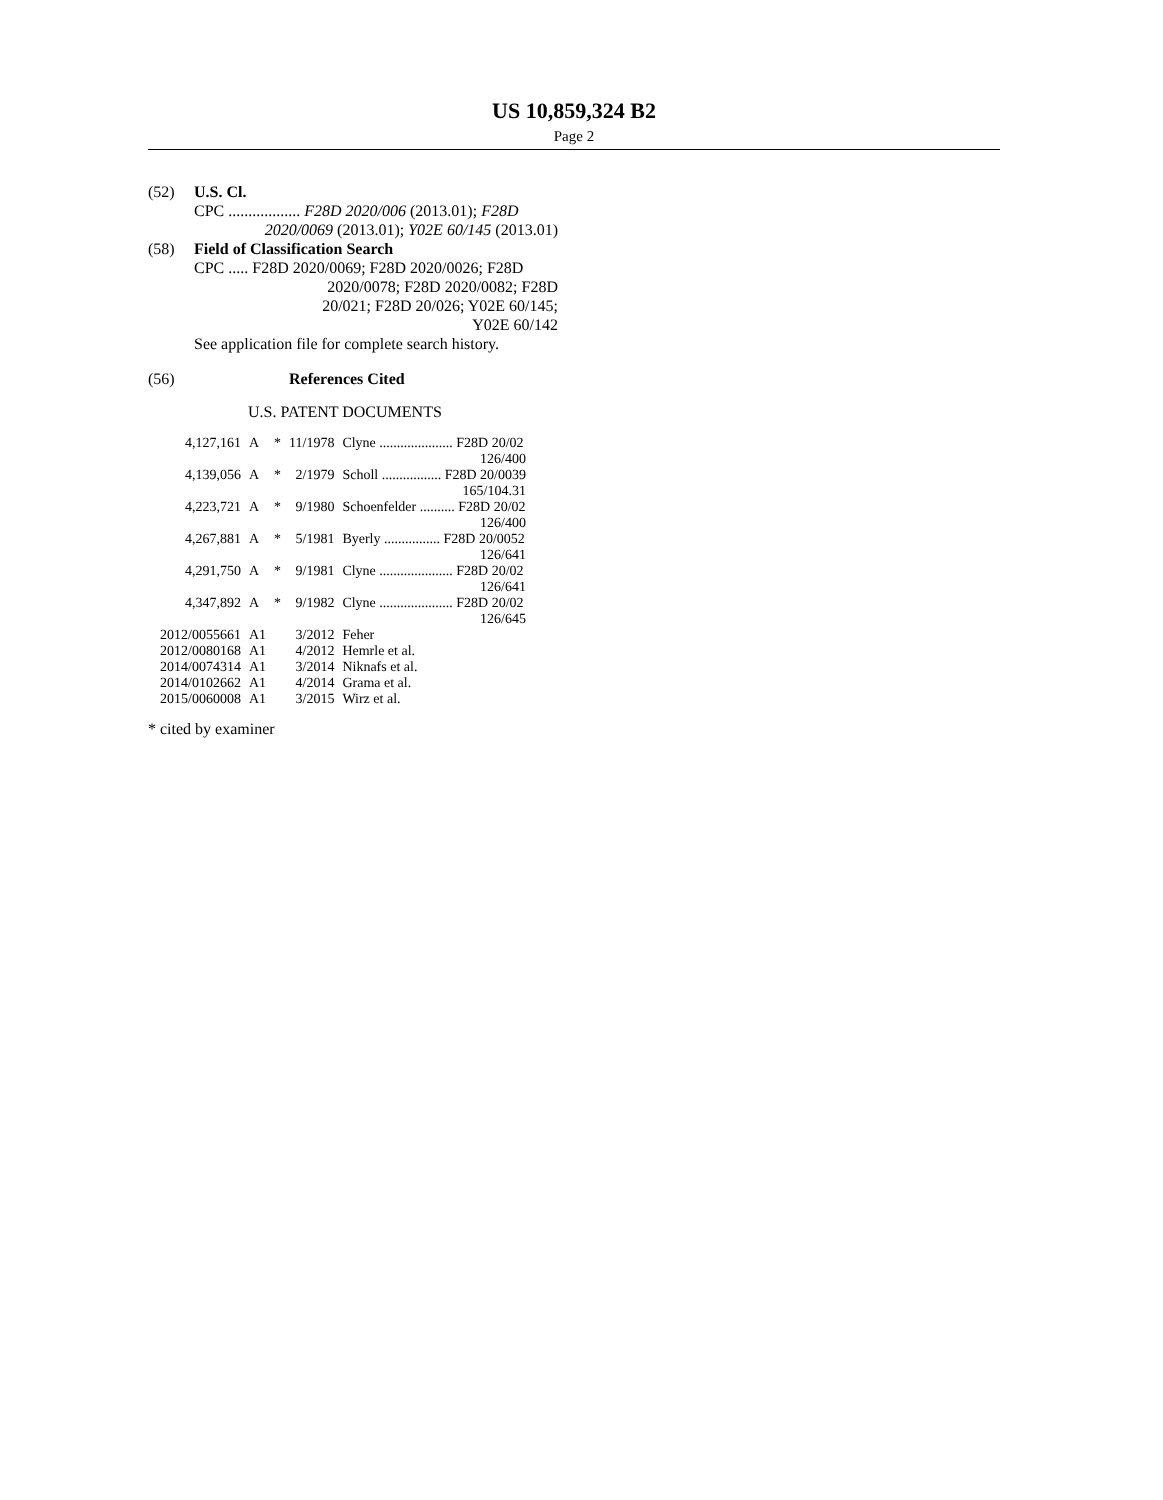US 10,859,324 B2
Page 2
(52) U.S. Cl.
CPC .................. F28D 2020/006 (2013.01); F28D
2020/0069 (2013.01); Y02E 60/145 (2013.01)
(58) Field of Classification Search
CPC ..... F28D 2020/0069; F28D 2020/0026; F28D
2020/0078; F28D 2020/0082; F28D
20/021; F28D 20/026; Y02E 60/145;
Y02E 60/142
See application file for complete search history.
(56) References Cited
U.S. PATENT DOCUMENTS
| 4,127,161 | A | * | 11/1978 | Clyne ..................... F28D 20/02 126/400 |
| 4,139,056 | A | * | 2/1979 | Scholl ................. F28D 20/0039 165/104.31 |
| 4,223,721 | A | * | 9/1980 | Schoenfelder .......... F28D 20/02 126/400 |
| 4,267,881 | A | * | 5/1981 | Byerly ................ F28D 20/0052 126/641 |
| 4,291,750 | A | * | 9/1981 | Clyne ..................... F28D 20/02 126/641 |
| 4,347,892 | A | * | 9/1982 | Clyne ..................... F28D 20/02 126/645 |
| 2012/0055661 | A1 | | 3/2012 | Feher |
| 2012/0080168 | A1 | | 4/2012 | Hemrle et al. |
| 2014/0074314 | A1 | | 3/2014 | Niknafs et al. |
| 2014/0102662 | A1 | | 4/2014 | Grama et al. |
| 2015/0060008 | A1 | | 3/2015 | Wirz et al. |
* cited by examiner